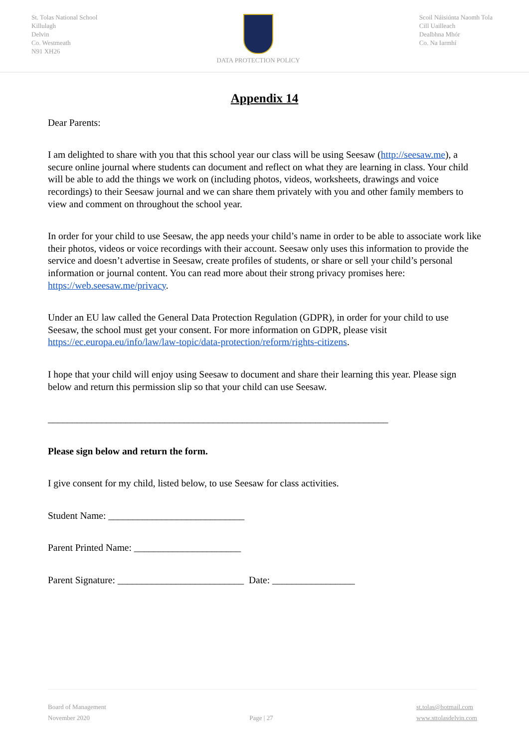St. Tolas National School
Killulagh
Delvin
Co. Westmeath
N91 XH26
DATA PROTECTION POLICY Scoil Náisiúnta Naomh Tola
Cill Uailleach
Dealbhna Mhór
Co. Na Iarmhí
Appendix 14
Dear Parents:
I am delighted to share with you that this school year our class will be using Seesaw (http://seesaw.me), a secure online journal where students can document and reflect on what they are learning in class. Your child will be able to add the things we work on (including photos, videos, worksheets, drawings and voice recordings) to their Seesaw journal and we can share them privately with you and other family members to view and comment on throughout the school year.
In order for your child to use Seesaw, the app needs your child’s name in order to be able to associate work like their photos, videos or voice recordings with their account. Seesaw only uses this information to provide the service and doesn’t advertise in Seesaw, create profiles of students, or share or sell your child’s personal information or journal content. You can read more about their strong privacy promises here: https://web.seesaw.me/privacy.
Under an EU law called the General Data Protection Regulation (GDPR), in order for your child to use Seesaw, the school must get your consent. For more information on GDPR, please visit https://ec.europa.eu/info/law/law-topic/data-protection/reform/rights-citizens.
I hope that your child will enjoy using Seesaw to document and share their learning this year. Please sign below and return this permission slip so that your child can use Seesaw.
______________________________________________________________________
Please sign below and return the form.
I give consent for my child, listed below, to use Seesaw for class activities.
Student Name: ____________________________
Parent Printed Name: ______________________
Parent Signature: __________________________ Date: _________________
Board of Management
November 2020
Page | 27 st.tolas@hotmail.com
www.sttolasdelvin.com